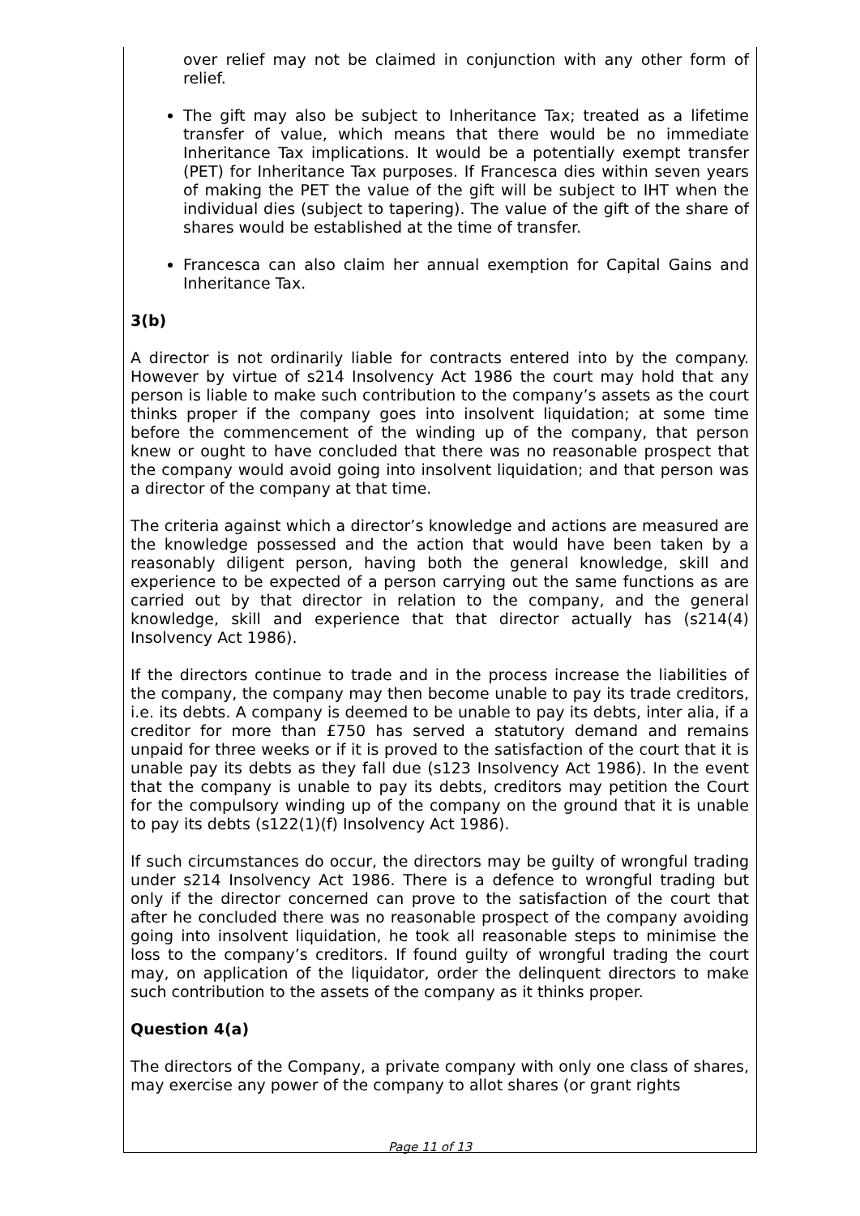over relief may not be claimed in conjunction with any other form of relief.
The gift may also be subject to Inheritance Tax; treated as a lifetime transfer of value, which means that there would be no immediate Inheritance Tax implications. It would be a potentially exempt transfer (PET) for Inheritance Tax purposes. If Francesca dies within seven years of making the PET the value of the gift will be subject to IHT when the individual dies (subject to tapering). The value of the gift of the share of shares would be established at the time of transfer.
Francesca can also claim her annual exemption for Capital Gains and Inheritance Tax.
3(b)
A director is not ordinarily liable for contracts entered into by the company. However by virtue of s214 Insolvency Act 1986 the court may hold that any person is liable to make such contribution to the company’s assets as the court thinks proper if the company goes into insolvent liquidation; at some time before the commencement of the winding up of the company, that person knew or ought to have concluded that there was no reasonable prospect that the company would avoid going into insolvent liquidation; and that person was a director of the company at that time.
The criteria against which a director’s knowledge and actions are measured are the knowledge possessed and the action that would have been taken by a reasonably diligent person, having both the general knowledge, skill and experience to be expected of a person carrying out the same functions as are carried out by that director in relation to the company, and the general knowledge, skill and experience that that director actually has (s214(4) Insolvency Act 1986).
If the directors continue to trade and in the process increase the liabilities of the company, the company may then become unable to pay its trade creditors, i.e. its debts. A company is deemed to be unable to pay its debts, inter alia, if a creditor for more than £750 has served a statutory demand and remains unpaid for three weeks or if it is proved to the satisfaction of the court that it is unable pay its debts as they fall due (s123 Insolvency Act 1986). In the event that the company is unable to pay its debts, creditors may petition the Court for the compulsory winding up of the company on the ground that it is unable to pay its debts (s122(1)(f) Insolvency Act 1986).
If such circumstances do occur, the directors may be guilty of wrongful trading under s214 Insolvency Act 1986. There is a defence to wrongful trading but only if the director concerned can prove to the satisfaction of the court that after he concluded there was no reasonable prospect of the company avoiding going into insolvent liquidation, he took all reasonable steps to minimise the loss to the company’s creditors. If found guilty of wrongful trading the court may, on application of the liquidator, order the delinquent directors to make such contribution to the assets of the company as it thinks proper.
Question 4(a)
The directors of the Company, a private company with only one class of shares, may exercise any power of the company to allot shares (or grant rights
Page 11 of 13